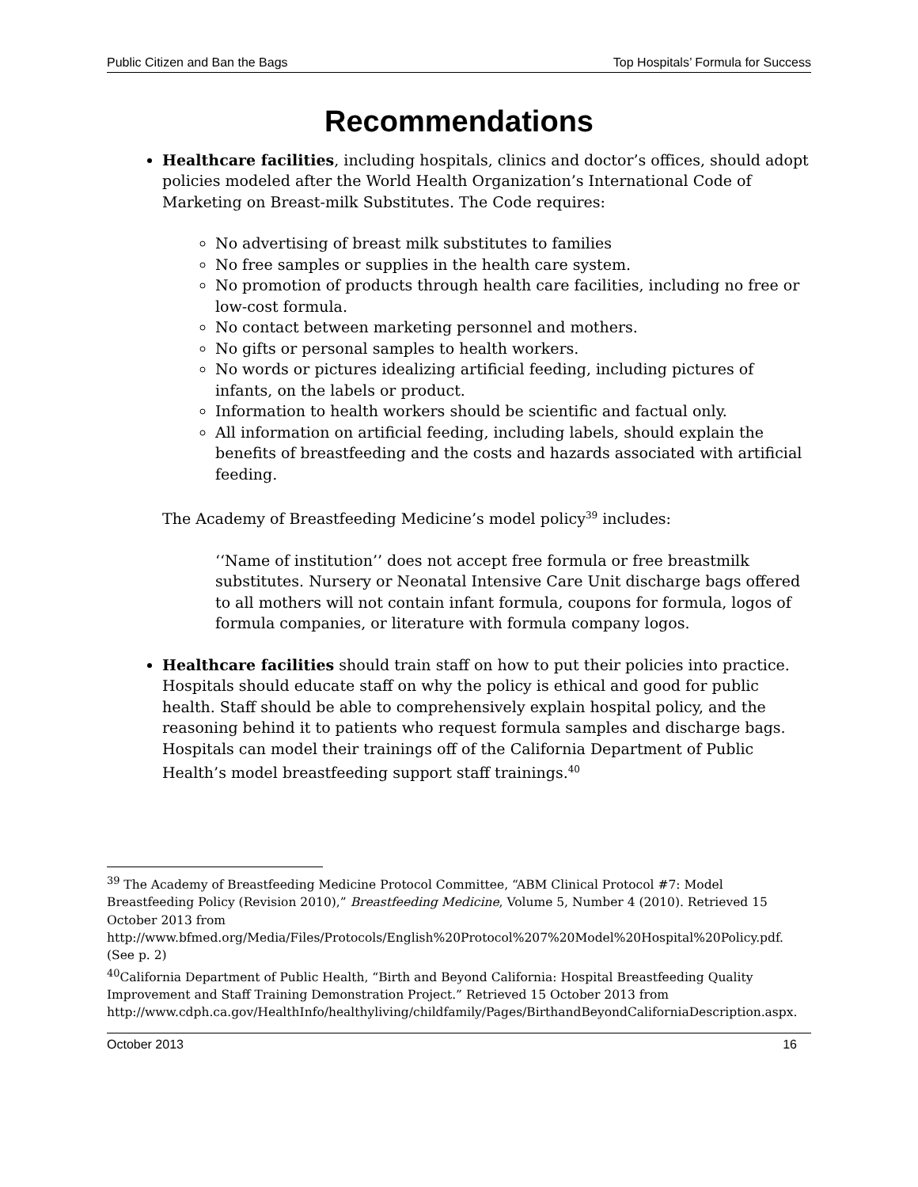Public Citizen and Ban the Bags Top Hospitals’ Formula for Success
Recommendations
Healthcare facilities, including hospitals, clinics and doctor’s offices, should adopt policies modeled after the World Health Organization’s International Code of Marketing on Breast-milk Substitutes. The Code requires:
No advertising of breast milk substitutes to families
No free samples or supplies in the health care system.
No promotion of products through health care facilities, including no free or low-cost formula.
No contact between marketing personnel and mothers.
No gifts or personal samples to health workers.
No words or pictures idealizing artificial feeding, including pictures of infants, on the labels or product.
Information to health workers should be scientific and factual only.
All information on artificial feeding, including labels, should explain the benefits of breastfeeding and the costs and hazards associated with artificial feeding.
The Academy of Breastfeeding Medicine’s model policy<sup>39</sup> includes:
‘‘Name of institution’’ does not accept free formula or free breastmilk substitutes. Nursery or Neonatal Intensive Care Unit discharge bags offered to all mothers will not contain infant formula, coupons for formula, logos of formula companies, or literature with formula company logos.
Healthcare facilities should train staff on how to put their policies into practice. Hospitals should educate staff on why the policy is ethical and good for public health. Staff should be able to comprehensively explain hospital policy, and the reasoning behind it to patients who request formula samples and discharge bags. Hospitals can model their trainings off of the California Department of Public Health’s model breastfeeding support staff trainings.<sup>40</sup>
<sup>39</sup> The Academy of Breastfeeding Medicine Protocol Committee, “ABM Clinical Protocol #7: Model Breastfeeding Policy (Revision 2010),” Breastfeeding Medicine, Volume 5, Number 4 (2010). Retrieved 15 October 2013 from http://www.bfmed.org/Media/Files/Protocols/English%20Protocol%207%20Model%20Hospital%20Policy.pdf. (See p. 2)
<sup>40</sup> California Department of Public Health, “Birth and Beyond California: Hospital Breastfeeding Quality Improvement and Staff Training Demonstration Project.” Retrieved 15 October 2013 from http://www.cdph.ca.gov/HealthInfo/healthyliving/childfamily/Pages/BirthandBeyondCaliforniaDescription.aspx.
October 2013 16